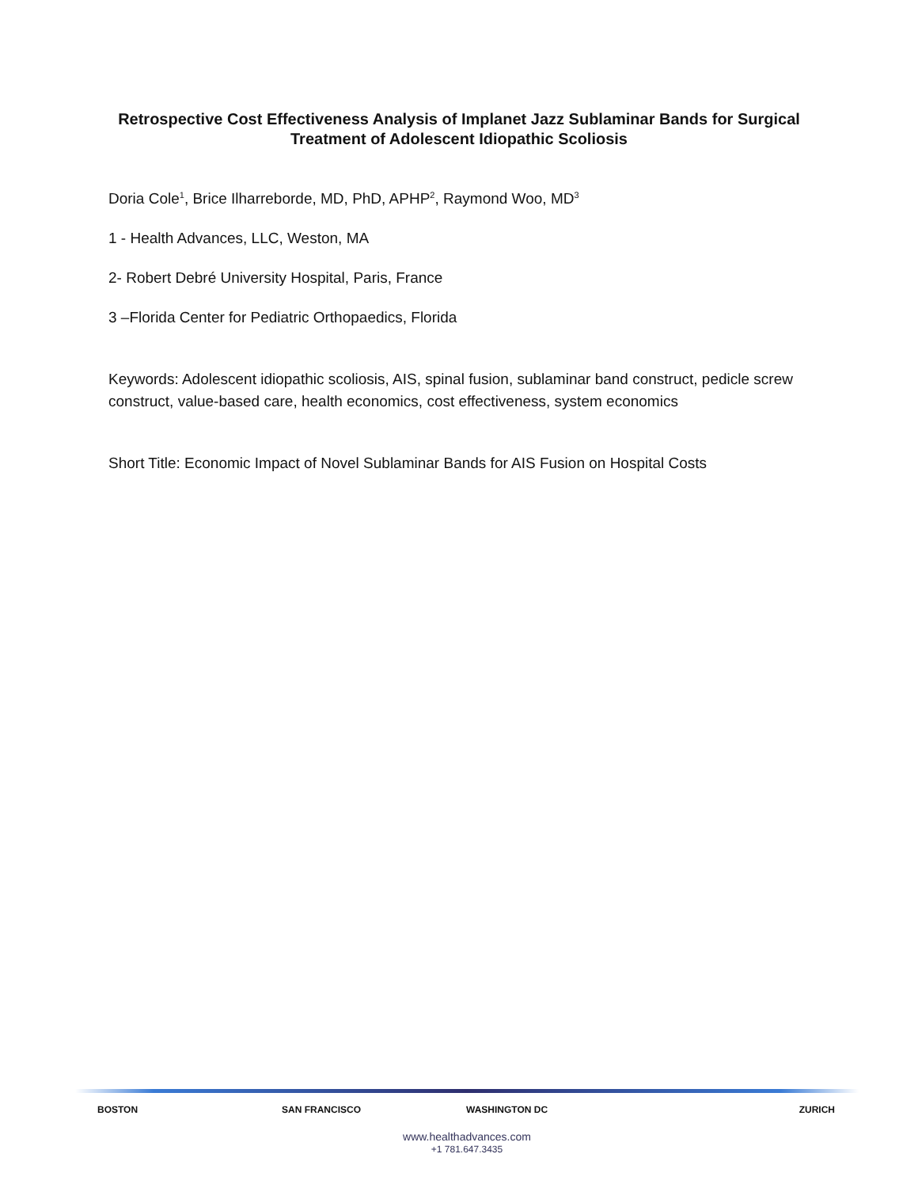Retrospective Cost Effectiveness Analysis of Implanet Jazz Sublaminar Bands for Surgical Treatment of Adolescent Idiopathic Scoliosis
Doria Cole<sup>1</sup>, Brice Ilharreborde, MD, PhD, APHP<sup>2</sup>, Raymond Woo, MD<sup>3</sup>
1 - Health Advances, LLC, Weston, MA
2- Robert Debré University Hospital, Paris, France
3 –Florida Center for Pediatric Orthopaedics, Florida
Keywords: Adolescent idiopathic scoliosis, AIS, spinal fusion, sublaminar band construct, pedicle screw construct, value-based care, health economics, cost effectiveness, system economics
Short Title: Economic Impact of Novel Sublaminar Bands for AIS Fusion on Hospital Costs
BOSTON SAN FRANCISCO WASHINGTON DC ZURICH
www.healthadvances.com
+1 781.647.3435